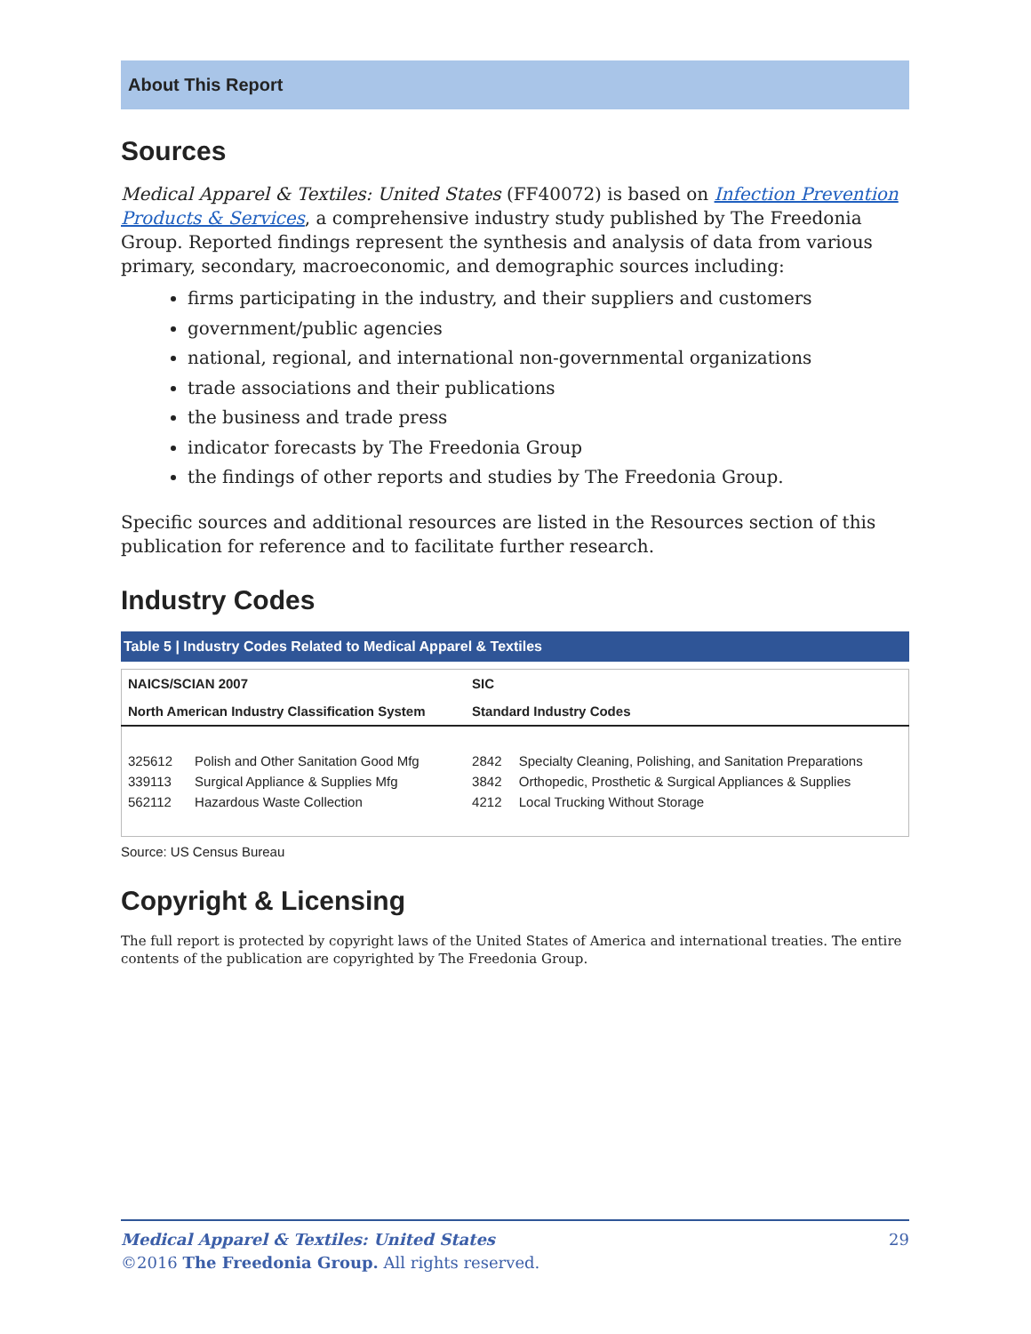About This Report
Sources
Medical Apparel & Textiles: United States (FF40072) is based on Infection Prevention Products & Services, a comprehensive industry study published by The Freedonia Group. Reported findings represent the synthesis and analysis of data from various primary, secondary, macroeconomic, and demographic sources including:
firms participating in the industry, and their suppliers and customers
government/public agencies
national, regional, and international non-governmental organizations
trade associations and their publications
the business and trade press
indicator forecasts by The Freedonia Group
the findings of other reports and studies by The Freedonia Group.
Specific sources and additional resources are listed in the Resources section of this publication for reference and to facilitate further research.
Industry Codes
Table 5 | Industry Codes Related to Medical Apparel & Textiles
| NAICS/SCIAN 2007 | | SIC | |
| --- | --- | --- | --- |
| North American Industry Classification System | | Standard Industry Codes | |
| 325612 | Polish and Other Sanitation Good Mfg | 2842 | Specialty Cleaning, Polishing, and Sanitation Preparations |
| 339113 | Surgical Appliance & Supplies Mfg | 3842 | Orthopedic, Prosthetic & Surgical Appliances & Supplies |
| 562112 | Hazardous Waste Collection | 4212 | Local Trucking Without Storage |
Source: US Census Bureau
Copyright & Licensing
The full report is protected by copyright laws of the United States of America and international treaties. The entire contents of the publication are copyrighted by The Freedonia Group.
Medical Apparel & Textiles: United States 29
©2016 The Freedonia Group. All rights reserved.